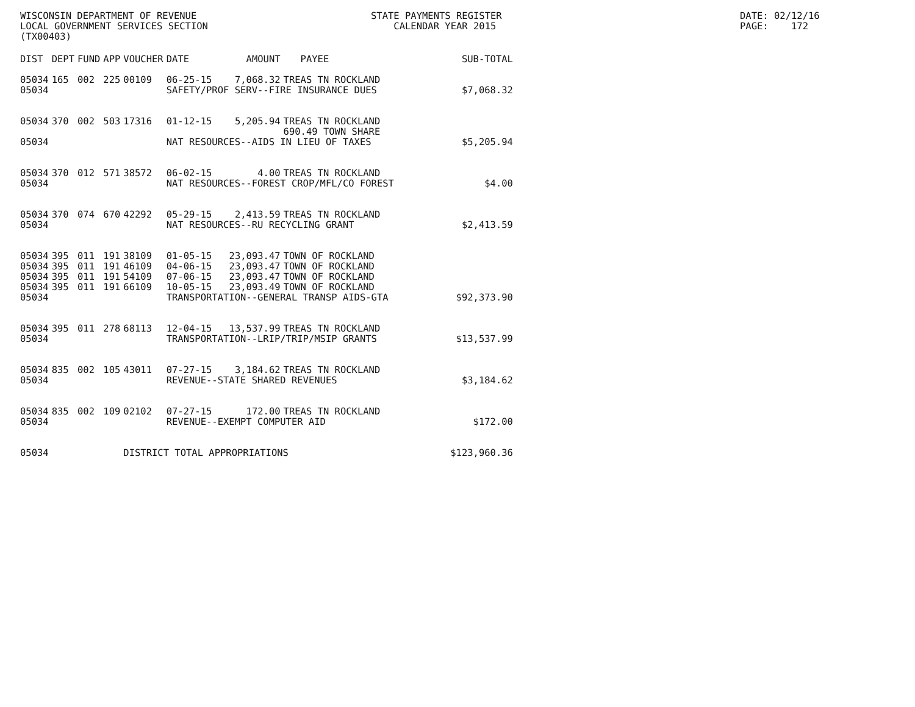WISCONSIN DEPARTMENT OF REVENUE LOCAL GOVERNMENT SERVICES SECTION (TX00403)
STATE PAYMENTS REGISTER CALENDAR YEAR 2015
DATE: 02/12/16 PAGE: 172
| DIST | DEPT | FUND | APP | VOUCHER | DATE | AMOUNT | PAYEE | SUB-TOTAL |
| --- | --- | --- | --- | --- | --- | --- | --- | --- |
| 05034 | 165 | 002 | 225 | 00109 | 06-25-15 | 7,068.32 | TREAS TN ROCKLAND | |
| 05034 | | | | | SAFETY/PROF SERV--FIRE INSURANCE DUES | | | $7,068.32 |
| 05034 | 370 | 002 | 503 | 17316 | 01-12-15 | 5,205.94 | TREAS TN ROCKLAND 690.49 TOWN SHARE | |
| 05034 | | | | | NAT RESOURCES--AIDS IN LIEU OF TAXES | | | $5,205.94 |
| 05034 | 370 | 012 | 571 | 38572 | 06-02-15 | 4.00 | TREAS TN ROCKLAND | |
| 05034 | | | | | NAT RESOURCES--FOREST CROP/MFL/CO FOREST | | | $4.00 |
| 05034 | 370 | 074 | 670 | 42292 | 05-29-15 | 2,413.59 | TREAS TN ROCKLAND | |
| 05034 | | | | | NAT RESOURCES--RU RECYCLING GRANT | | | $2,413.59 |
| 05034 | 395 | 011 | 191 | 38109 | 01-05-15 | 23,093.47 | TOWN OF ROCKLAND | |
| 05034 | 395 | 011 | 191 | 46109 | 04-06-15 | 23,093.47 | TOWN OF ROCKLAND | |
| 05034 | 395 | 011 | 191 | 54109 | 07-06-15 | 23,093.47 | TOWN OF ROCKLAND | |
| 05034 | 395 | 011 | 191 | 66109 | 10-05-15 | 23,093.49 | TOWN OF ROCKLAND | |
| 05034 | | | | | TRANSPORTATION--GENERAL TRANSP AIDS-GTA | | | $92,373.90 |
| 05034 | 395 | 011 | 278 | 68113 | 12-04-15 | 13,537.99 | TREAS TN ROCKLAND | |
| 05034 | | | | | TRANSPORTATION--LRIP/TRIP/MSIP GRANTS | | | $13,537.99 |
| 05034 | 835 | 002 | 105 | 43011 | 07-27-15 | 3,184.62 | TREAS TN ROCKLAND | |
| 05034 | | | | | REVENUE--STATE SHARED REVENUES | | | $3,184.62 |
| 05034 | 835 | 002 | 109 | 02102 | 07-27-15 | 172.00 | TREAS TN ROCKLAND | |
| 05034 | | | | | REVENUE--EXEMPT COMPUTER AID | | | $172.00 |
| 05034 | | | | DISTRICT TOTAL APPROPRIATIONS | | | | $123,960.36 |